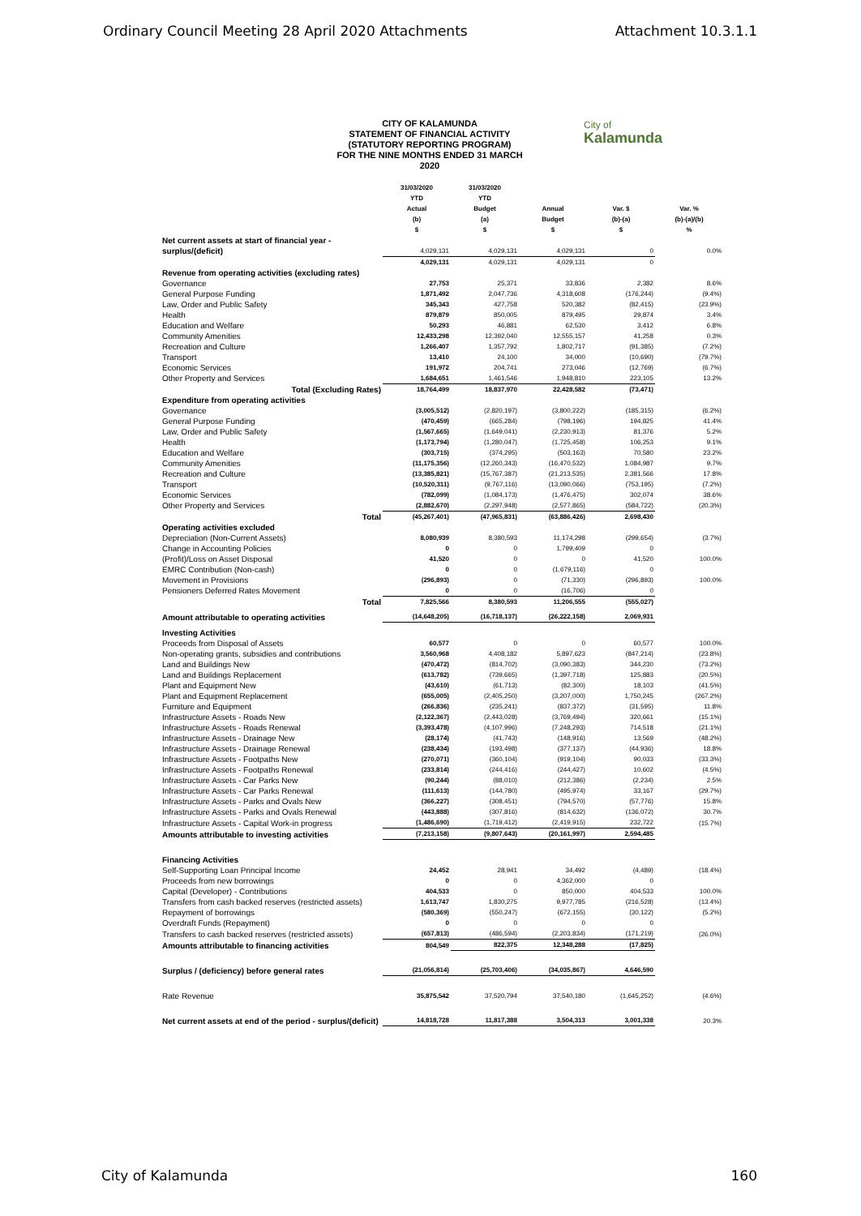Ordinary Council Meeting 28 April 2020 Attachments Attachment 10.3.1.1
CITY OF KALAMUNDA
STATEMENT OF FINANCIAL ACTIVITY
(STATUTORY REPORTING PROGRAM)
FOR THE NINE MONTHS ENDED 31 MARCH 2020
City of
Kalamunda
| | 31/03/2020 YTD Actual (b) $ | 31/03/2020 YTD Budget (a) $ | Annual Budget $ | Var. $ (b)-(a) $ | Var. % (b)-(a)/(b) % |
| --- | --- | --- | --- | --- | --- |
| Net current assets at start of financial year - surplus/(deficit) | 4,029,131 | 4,029,131 | 4,029,131 | 0 | 0.0% |
| | 4,029,131 | 4,029,131 | 4,029,131 | 0 | |
| Revenue from operating activities (excluding rates) | | | | | |
| Governance | 27,753 | 25,371 | 33,836 | 2,382 | 8.6% |
| General Purpose Funding | 1,871,492 | 2,047,736 | 4,318,608 | (176,244) | (9.4%) |
| Law, Order and Public Safety | 345,343 | 427,758 | 520,382 | (82,415) | (23.9%) |
| Health | 879,879 | 850,005 | 879,495 | 29,874 | 3.4% |
| Education and Welfare | 50,293 | 46,881 | 62,530 | 3,412 | 6.8% |
| Community Amenities | 12,433,298 | 12,392,040 | 12,555,157 | 41,258 | 0.3% |
| Recreation and Culture | 1,266,407 | 1,357,792 | 1,802,717 | (91,385) | (7.2%) |
| Transport | 13,410 | 24,100 | 34,000 | (10,690) | (79.7%) |
| Economic Services | 191,972 | 204,741 | 273,046 | (12,769) | (6.7%) |
| Other Property and Services | 1,684,651 | 1,461,546 | 1,948,810 | 223,105 | 13.2% |
| Total (Excluding Rates) | 18,764,499 | 18,837,970 | 22,428,582 | (73,471) | |
| Expenditure from operating activities | | | | | |
| Governance | (3,005,512) | (2,820,197) | (3,800,222) | (185,315) | (6.2%) |
| General Purpose Funding | (470,459) | (665,284) | (798,196) | 194,825 | 41.4% |
| Law, Order and Public Safety | (1,567,665) | (1,649,041) | (2,230,913) | 81,376 | 5.2% |
| Health | (1,173,794) | (1,280,047) | (1,725,458) | 106,253 | 9.1% |
| Education and Welfare | (303,715) | (374,295) | (503,163) | 70,580 | 23.2% |
| Community Amenities | (11,175,356) | (12,260,343) | (16,470,532) | 1,084,987 | 9.7% |
| Recreation and Culture | (13,385,821) | (15,767,387) | (21,213,535) | 2,381,566 | 17.8% |
| Transport | (10,520,311) | (9,767,116) | (13,090,066) | (753,195) | (7.2%) |
| Economic Services | (782,099) | (1,084,173) | (1,476,475) | 302,074 | 38.6% |
| Other Property and Services | (2,882,670) | (2,297,948) | (2,577,865) | (584,722) | (20.3%) |
| Total | (45,267,401) | (47,965,831) | (63,886,426) | 2,698,430 | |
| Operating activities excluded | | | | | |
| Depreciation (Non-Current Assets) | 8,080,939 | 8,380,593 | 11,174,298 | (299,654) | (3.7%) |
| Change in Accounting Policies | 0 | 0 | 1,799,409 | 0 | |
| (Profit)/Loss on Asset Disposal | 41,520 | 0 | 0 | 41,520 | 100.0% |
| EMRC Contribution (Non-cash) | 0 | 0 | (1,679,116) | 0 | |
| Movement in Provisions | (296,893) | 0 | (71,330) | (296,893) | 100.0% |
| Pensioners Deferred Rates Movement | 0 | 0 | (16,706) | 0 | |
| Total | 7,825,566 | 8,380,593 | 11,206,555 | (555,027) | |
| Amount attributable to operating activities | (14,648,205) | (16,718,137) | (26,222,158) | 2,069,931 | |
| Investing Activities | | | | | |
| Proceeds from Disposal of Assets | 60,577 | 0 | 0 | 60,577 | 100.0% |
| Non-operating grants, subsidies and contributions | 3,560,968 | 4,408,182 | 5,897,623 | (847,214) | (23.8%) |
| Land and Buildings New | (470,472) | (814,702) | (3,090,383) | 344,230 | (73.2%) |
| Land and Buildings Replacement | (613,782) | (739,665) | (1,397,718) | 125,883 | (20.5%) |
| Plant and Equipment New | (43,610) | (61,713) | (82,300) | 18,103 | (41.5%) |
| Plant and Equipment Replacement | (655,005) | (2,405,250) | (3,207,000) | 1,750,245 | (267.2%) |
| Furniture and Equipment | (266,836) | (235,241) | (837,372) | (31,595) | 11.8% |
| Infrastructure Assets - Roads New | (2,122,367) | (2,443,028) | (3,769,494) | 320,661 | (15.1%) |
| Infrastructure Assets - Roads Renewal | (3,393,478) | (4,107,996) | (7,248,293) | 714,518 | (21.1%) |
| Infrastructure Assets - Drainage New | (28,174) | (41,743) | (148,916) | 13,569 | (48.2%) |
| Infrastructure Assets - Drainage Renewal | (238,434) | (193,498) | (377,137) | (44,936) | 18.8% |
| Infrastructure Assets - Footpaths New | (270,071) | (360,104) | (919,104) | 90,033 | (33.3%) |
| Infrastructure Assets - Footpaths Renewal | (233,814) | (244,416) | (244,427) | 10,602 | (4.5%) |
| Infrastructure Assets - Car Parks New | (90,244) | (88,010) | (212,386) | (2,234) | 2.5% |
| Infrastructure Assets - Car Parks Renewal | (111,613) | (144,780) | (495,974) | 33,167 | (29.7%) |
| Infrastructure Assets - Parks and Ovals New | (366,227) | (308,451) | (794,570) | (57,776) | 15.8% |
| Infrastructure Assets - Parks and Ovals Renewal | (443,888) | (307,816) | (814,632) | (136,072) | 30.7% |
| Infrastructure Assets - Capital Work-in progress | (1,486,690) | (1,719,412) | (2,419,915) | 232,722 | (15.7%) |
| Amounts attributable to investing activities | (7,213,158) | (9,807,643) | (20,161,997) | 2,594,485 | |
| Financing Activities | | | | | |
| Self-Supporting Loan Principal Income | 24,452 | 28,941 | 34,492 | (4,489) | (18.4%) |
| Proceeds from new borrowings | 0 | 0 | 4,362,000 | 0 | |
| Capital (Developer) - Contributions | 404,533 | 0 | 850,000 | 404,533 | 100.0% |
| Transfers from cash backed reserves (restricted assets) | 1,613,747 | 1,830,275 | 9,977,785 | (216,528) | (13.4%) |
| Repayment of borrowings | (580,369) | (550,247) | (672,155) | (30,122) | (5.2%) |
| Overdraft Funds (Repayment) | 0 | 0 | 0 | 0 | |
| Transfers to cash backed reserves (restricted assets) | (657,813) | (486,594) | (2,203,834) | (171,219) | (26.0%) |
| Amounts attributable to financing activities | 804,549 | 822,375 | 12,348,288 | (17,825) | |
| Surplus / (deficiency) before general rates | (21,056,814) | (25,703,406) | (34,035,867) | 4,646,590 | |
| Rate Revenue | 35,875,542 | 37,520,794 | 37,540,180 | (1,645,252) | (4.6%) |
| Net current assets at end of the period - surplus/(deficit) | 14,818,728 | 11,817,388 | 3,504,313 | 3,001,338 | 20.3% |
City of Kalamunda 160